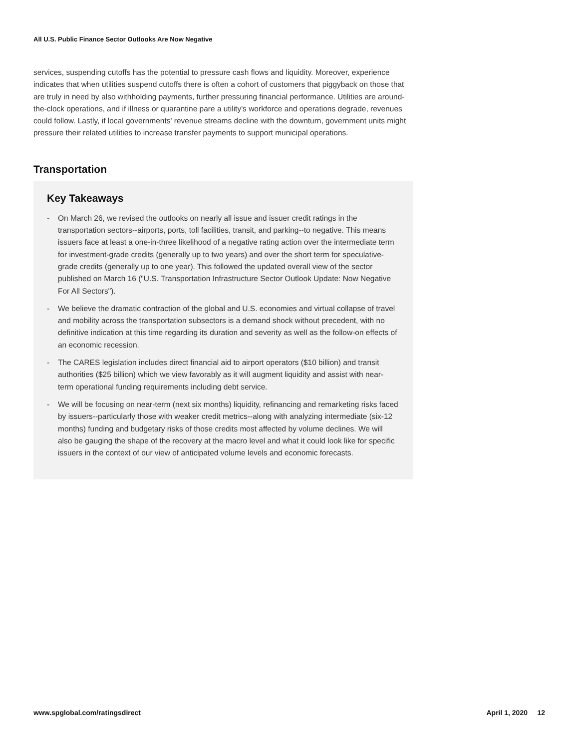All U.S. Public Finance Sector Outlooks Are Now Negative
services, suspending cutoffs has the potential to pressure cash flows and liquidity. Moreover, experience indicates that when utilities suspend cutoffs there is often a cohort of customers that piggyback on those that are truly in need by also withholding payments, further pressuring financial performance. Utilities are around-the-clock operations, and if illness or quarantine pare a utility's workforce and operations degrade, revenues could follow. Lastly, if local governments' revenue streams decline with the downturn, government units might pressure their related utilities to increase transfer payments to support municipal operations.
Transportation
Key Takeaways
- On March 26, we revised the outlooks on nearly all issue and issuer credit ratings in the transportation sectors--airports, ports, toll facilities, transit, and parking--to negative. This means issuers face at least a one-in-three likelihood of a negative rating action over the intermediate term for investment-grade credits (generally up to two years) and over the short term for speculative-grade credits (generally up to one year). This followed the updated overall view of the sector published on March 16 ("U.S. Transportation Infrastructure Sector Outlook Update: Now Negative For All Sectors").
- We believe the dramatic contraction of the global and U.S. economies and virtual collapse of travel and mobility across the transportation subsectors is a demand shock without precedent, with no definitive indication at this time regarding its duration and severity as well as the follow-on effects of an economic recession.
- The CARES legislation includes direct financial aid to airport operators ($10 billion) and transit authorities ($25 billion) which we view favorably as it will augment liquidity and assist with near-term operational funding requirements including debt service.
- We will be focusing on near-term (next six months) liquidity, refinancing and remarketing risks faced by issuers--particularly those with weaker credit metrics--along with analyzing intermediate (six-12 months) funding and budgetary risks of those credits most affected by volume declines. We will also be gauging the shape of the recovery at the macro level and what it could look like for specific issuers in the context of our view of anticipated volume levels and economic forecasts.
www.spglobal.com/ratingsdirect April 1, 2020 12